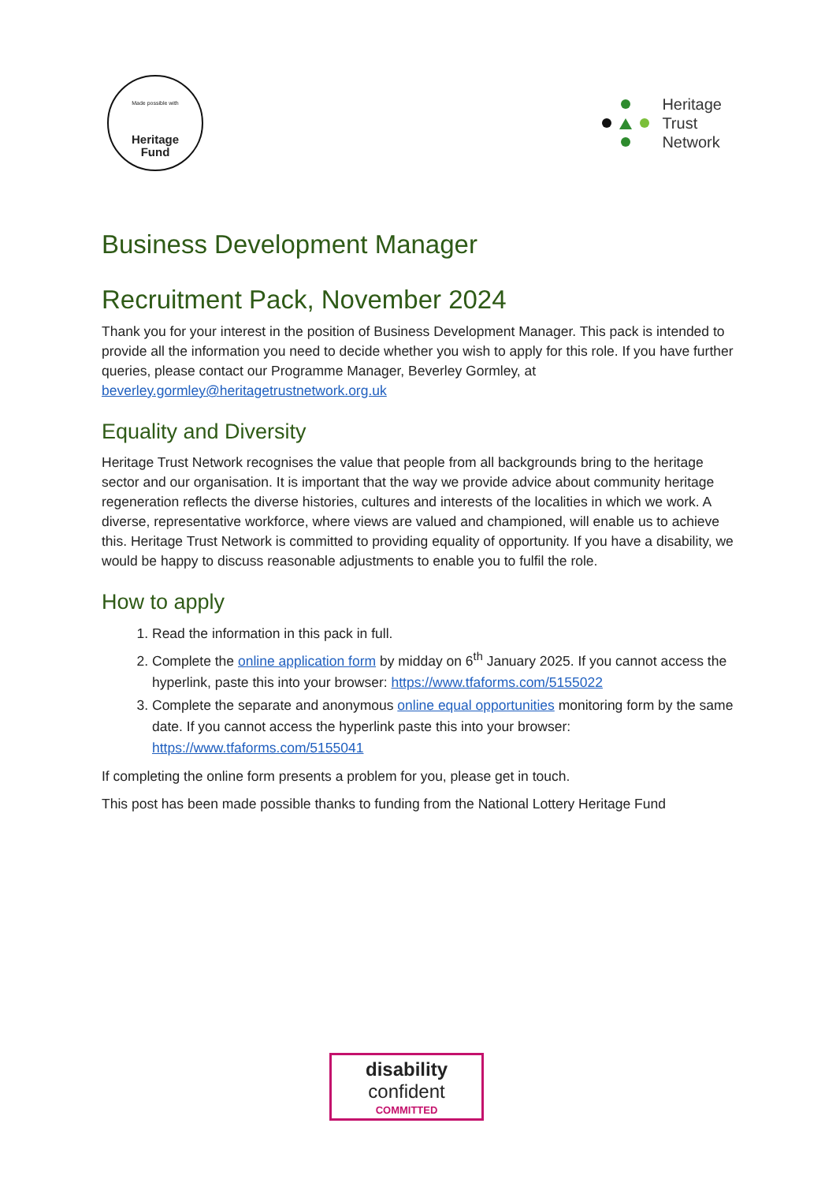Made possible with
Heritage
Fund
Heritage
Trust
Network
Business Development Manager
Recruitment Pack, November 2024
Thank you for your interest in the position of Business Development Manager. This pack is intended to provide all the information you need to decide whether you wish to apply for this role. If you have further queries, please contact our Programme Manager, Beverley Gormley, at beverley.gormley@heritagetrustnetwork.org.uk
Equality and Diversity
Heritage Trust Network recognises the value that people from all backgrounds bring to the heritage sector and our organisation. It is important that the way we provide advice about community heritage regeneration reflects the diverse histories, cultures and interests of the localities in which we work. A diverse, representative workforce, where views are valued and championed, will enable us to achieve this. Heritage Trust Network is committed to providing equality of opportunity. If you have a disability, we would be happy to discuss reasonable adjustments to enable you to fulfil the role.
How to apply
1. Read the information in this pack in full.
2. Complete the online application form by midday on 6<sup>th</sup> January 2025. If you cannot access the hyperlink, paste this into your browser: https://www.tfaforms.com/5155022
3. Complete the separate and anonymous online equal opportunities monitoring form by the same date. If you cannot access the hyperlink paste this into your browser: https://www.tfaforms.com/5155041
If completing the online form presents a problem for you, please get in touch.
This post has been made possible thanks to funding from the National Lottery Heritage Fund
disability
confident
COMMITTED